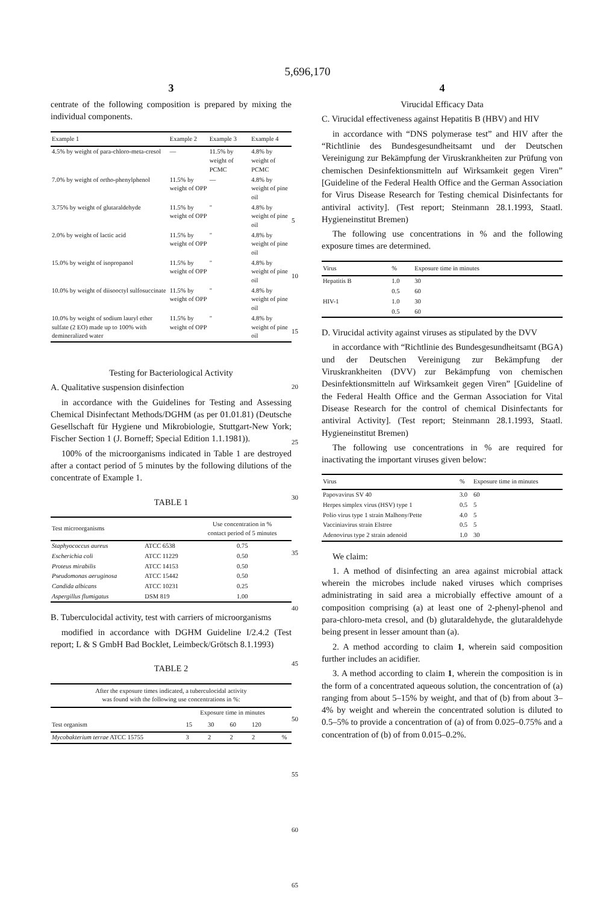5,696,170
3
centrate of the following composition is prepared by mixing the individual components.
| Example 1 | Example 2 | Example 3 | Example 4 |
| --- | --- | --- | --- |
| 4.5% by weight of para-chloro-meta-cresol | — | 11.5% by weight of PCMC | 4.8% by weight of PCMC |
| 7.0% by weight of ortho-phenylphenol | 11.5% by weight of OPP | — | 4.8% by weight of pine oil |
| 3.75% by weight of glutaraldehyde | 11.5% by weight of OPP | " | 4.8% by weight of pine oil |
| 2.0% by weight of lactic acid | 11.5% by weight of OPP | " | 4.8% by weight of pine oil |
| 15.0% by weight of isopropanol | 11.5% by weight of OPP | " | 4.8% by weight of pine oil |
| 10.0% by weight of diisooctyl sulfosuccinate | 11.5% by weight of OPP | " | 4.8% by weight of pine oil |
| 10.0% by weight of sodium lauryl ether sulfate (2 EO) made up to 100% with demineralized water | 11.5% by weight of OPP | " | 4.8% by weight of pine oil |
Testing for Bacteriological Activity
A. Qualitative suspension disinfection
in accordance with the Guidelines for Testing and Assessing Chemical Disinfectant Methods/DGHM (as per 01.01.81) (Deutsche Gesellschaft für Hygiene und Mikrobiologie, Stuttgart-New York; Fischer Section 1 (J. Borneff; Special Edition 1.1.1981)).
100% of the microorganisms indicated in Table 1 are destroyed after a contact period of 5 minutes by the following dilutions of the concentrate of Example 1.
TABLE 1
| Test microorganisms | | Use concentration in % contact period of 5 minutes |
| --- | --- | --- |
| Staphyococcus aureus | ATCC 6538 | 0.75 |
| Escherichia coli | ATCC 11229 | 0.50 |
| Proteus mirabilis | ATCC 14153 | 0.50 |
| Pseudomonas aeruginosa | ATCC 15442 | 0.50 |
| Candida albicans | ATCC 10231 | 0.25 |
| Aspergillus flumigatus | DSM 819 | 1.00 |
B. Tuberculocidal activity, test with carriers of microorganisms
modified in accordance with DGHM Guideline I/2.4.2 (Test report; L & S GmbH Bad Bocklet, Leimbeck/Grötsch 8.1.1993)
TABLE 2
| After the exposure times indicated, a tuberculocidal activity was found with the following use concentrations in %: | | | | | |
| --- | --- | --- | --- | --- | --- |
| | Exposure time in minutes | | | | |
| Test organism | 15 | 30 | 60 | 120 | |
| Mycobakterium terrae ATCC 15755 | 3 | 2 | 2 | 2 | % |
5
10
15
20
25
30
35
40
45
50
55
60
65
4
Virucidal Efficacy Data
C. Virucidal effectiveness against Hepatitis B (HBV) and HIV
in accordance with “DNS polymerase test” and HIV after the “Richtlinie des Bundesgesundheitsamt und der Deutschen Vereinigung zur Bekämpfung der Viruskrankheiten zur Prüfung von chemischen Desinfektionsmitteln auf Wirksamkeit gegen Viren” [Guideline of the Federal Health Office and the German Association for Virus Disease Research for Testing chemical Disinfectants for antiviral activity]. (Test report; Steinmann 28.1.1993, Staatl. Hygieneinstitut Bremen)
The following use concentrations in % and the following exposure times are determined.
| Virus | % | Exposure time in minutes |
| --- | --- | --- |
| Hepatitis B | 1.0 | 30 |
| | 0.5 | 60 |
| HIV-1 | 1.0 | 30 |
| | 0.5 | 60 |
D. Virucidal activity against viruses as stipulated by the DVV
in accordance with “Richtlinie des Bundesgesundheitsamt (BGA) und der Deutschen Vereinigung zur Bekämpfung der Viruskrankheiten (DVV) zur Bekämpfung von chemischen Desinfektionsmitteln auf Wirksamkeit gegen Viren” [Guideline of the Federal Health Office and the German Association for Vital Disease Research for the control of chemical Disinfectants for antiviral Activity]. (Test report; Steinmann 28.1.1993, Staatl. Hygieneinstitut Bremen)
The following use concentrations in % are required for inactivating the important viruses given below:
| Virus | % | Exposure time in minutes |
| --- | --- | --- |
| Papovavirus SV 40 | 3.0 | 60 |
| Herpes simplex virus (HSV) type 1 | 0.5 | 5 |
| Polio virus type 1 strain Malhony/Pette | 4.0 | 5 |
| Vacciniavirus strain Elstree | 0.5 | 5 |
| Adenovirus type 2 strain adenoid | 1.0 | 30 |
We claim:
1. A method of disinfecting an area against microbial attack wherein the microbes include naked viruses which comprises administrating in said area a microbially effective amount of a composition comprising (a) at least one of 2-phenyl-phenol and para-chloro-meta cresol, and (b) glutaraldehyde, the glutaraldehyde being present in lesser amount than (a).
2. A method according to claim 1, wherein said composition further includes an acidifier.
3. A method according to claim 1, wherein the composition is in the form of a concentrated aqueous solution, the concentration of (a) ranging from about 5–15% by weight, and that of (b) from about 3–4% by weight and wherein the concentrated solution is diluted to 0.5–5% to provide a concentration of (a) of from 0.025–0.75% and a concentration of (b) of from 0.015–0.2%.